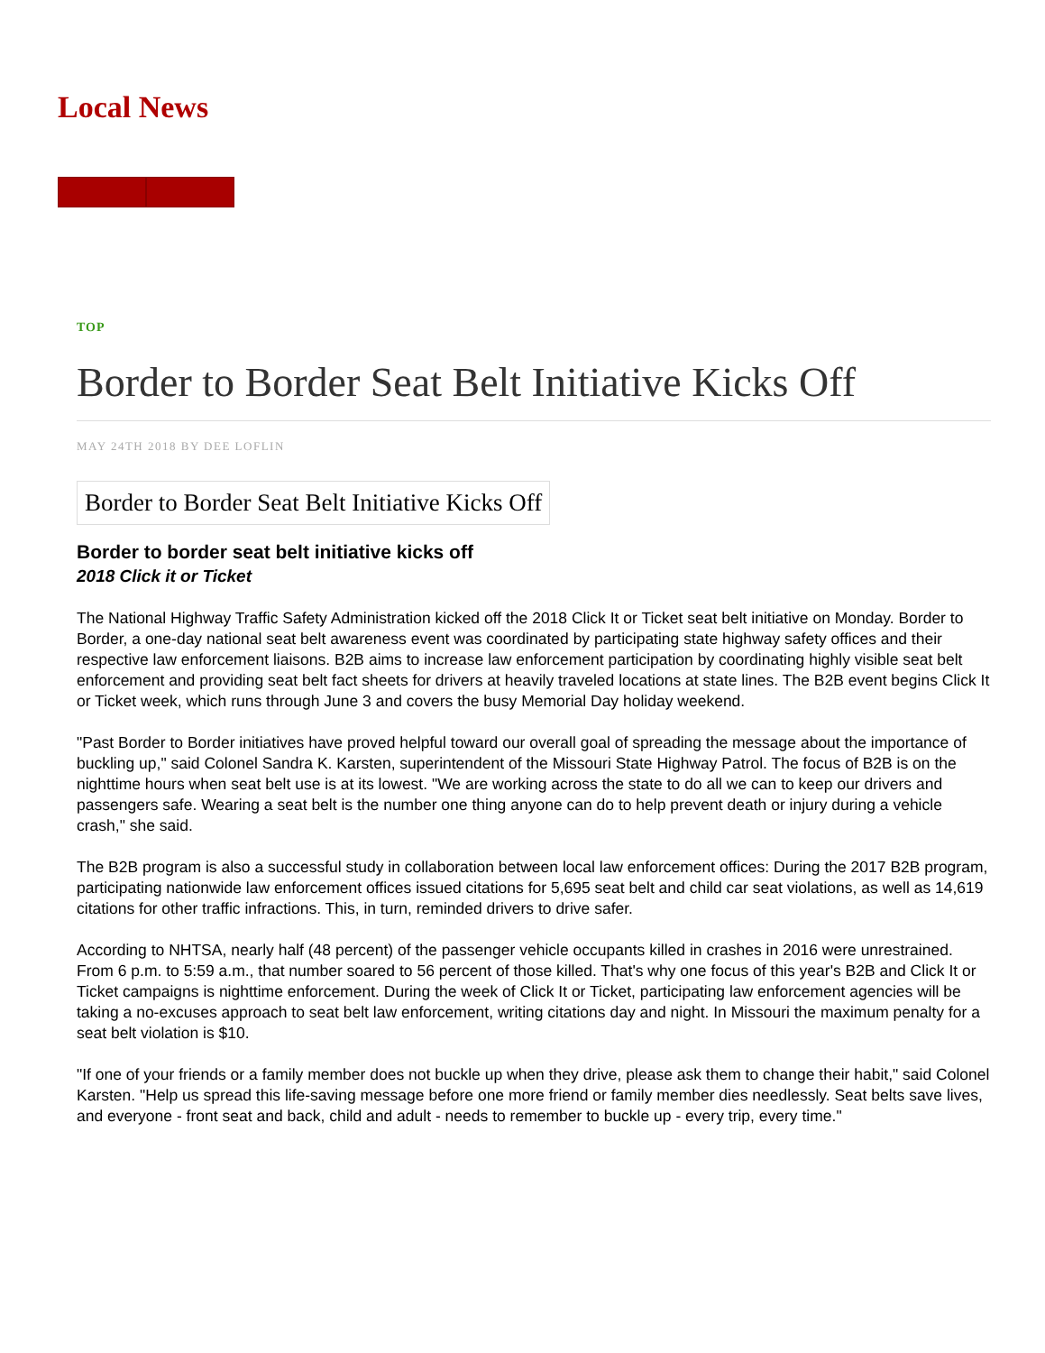Local News
TOP
Border to Border Seat Belt Initiative Kicks Off
MAY 24TH 2018 BY DEE LOFLIN
Border to Border Seat Belt Initiative Kicks Off
Border to border seat belt initiative kicks off
2018 Click it or Ticket
The National Highway Traffic Safety Administration kicked off the 2018 Click It or Ticket seat belt initiative on Monday. Border to Border, a one-day national seat belt awareness event was coordinated by participating state highway safety offices and their respective law enforcement liaisons. B2B aims to increase law enforcement participation by coordinating highly visible seat belt enforcement and providing seat belt fact sheets for drivers at heavily traveled locations at state lines. The B2B event begins Click It or Ticket week, which runs through June 3 and covers the busy Memorial Day holiday weekend.
"Past Border to Border initiatives have proved helpful toward our overall goal of spreading the message about the importance of buckling up," said Colonel Sandra K. Karsten, superintendent of the Missouri State Highway Patrol. The focus of B2B is on the nighttime hours when seat belt use is at its lowest. "We are working across the state to do all we can to keep our drivers and passengers safe. Wearing a seat belt is the number one thing anyone can do to help prevent death or injury during a vehicle crash," she said.
The B2B program is also a successful study in collaboration between local law enforcement offices: During the 2017 B2B program, participating nationwide law enforcement offices issued citations for 5,695 seat belt and child car seat violations, as well as 14,619 citations for other traffic infractions. This, in turn, reminded drivers to drive safer.
According to NHTSA, nearly half (48 percent) of the passenger vehicle occupants killed in crashes in 2016 were unrestrained. From 6 p.m. to 5:59 a.m., that number soared to 56 percent of those killed. That's why one focus of this year's B2B and Click It or Ticket campaigns is nighttime enforcement. During the week of Click It or Ticket, participating law enforcement agencies will be taking a no-excuses approach to seat belt law enforcement, writing citations day and night. In Missouri the maximum penalty for a seat belt violation is $10.
"If one of your friends or a family member does not buckle up when they drive, please ask them to change their habit," said Colonel Karsten. "Help us spread this life-saving message before one more friend or family member dies needlessly. Seat belts save lives, and everyone - front seat and back, child and adult - needs to remember to buckle up - every trip, every time."